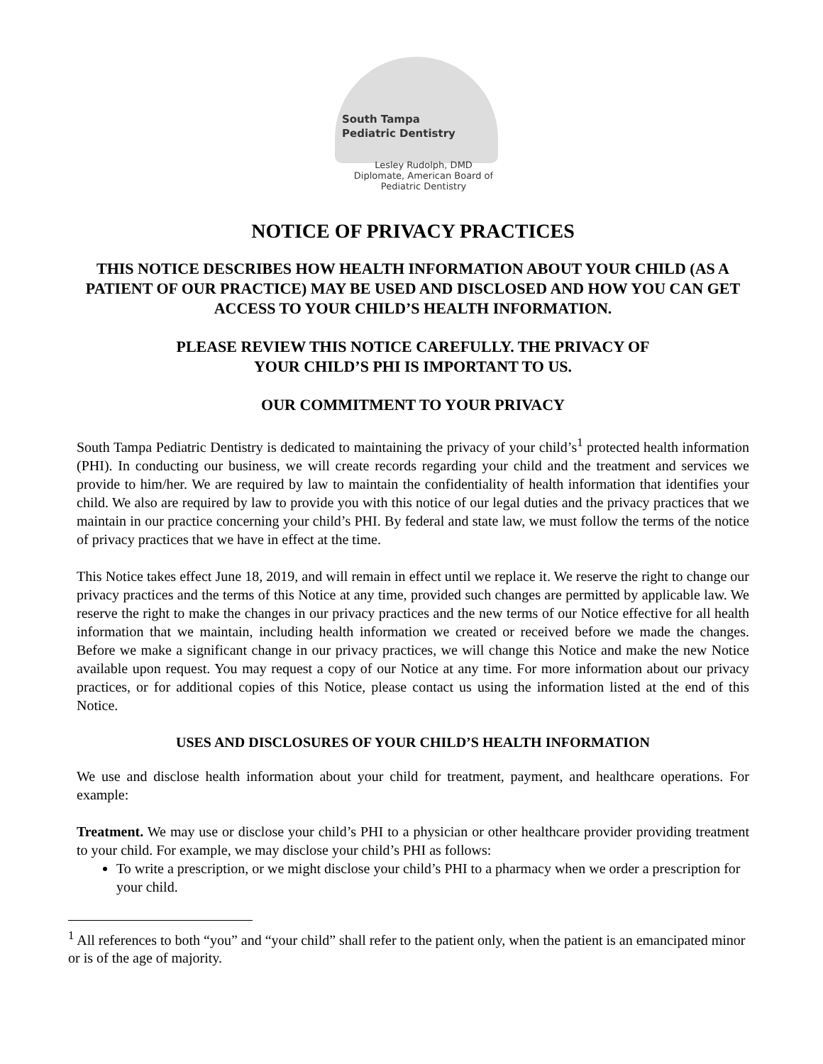South Tampa
Pediatric Dentistry
Lesley Rudolph, DMD
Diplomate, American Board of
Pediatric Dentistry
NOTICE OF PRIVACY PRACTICES
THIS NOTICE DESCRIBES HOW HEALTH INFORMATION ABOUT YOUR CHILD (AS A PATIENT OF OUR PRACTICE) MAY BE USED AND DISCLOSED AND HOW YOU CAN GET ACCESS TO YOUR CHILD’S HEALTH INFORMATION.
PLEASE REVIEW THIS NOTICE CAREFULLY. THE PRIVACY OF
YOUR CHILD’S PHI IS IMPORTANT TO US.
OUR COMMITMENT TO YOUR PRIVACY
South Tampa Pediatric Dentistry is dedicated to maintaining the privacy of your child’s<sup>1</sup> protected health information (PHI). In conducting our business, we will create records regarding your child and the treatment and services we provide to him/her. We are required by law to maintain the confidentiality of health information that identifies your child. We also are required by law to provide you with this notice of our legal duties and the privacy practices that we maintain in our practice concerning your child’s PHI. By federal and state law, we must follow the terms of the notice of privacy practices that we have in effect at the time.
This Notice takes effect June 18, 2019, and will remain in effect until we replace it. We reserve the right to change our privacy practices and the terms of this Notice at any time, provided such changes are permitted by applicable law. We reserve the right to make the changes in our privacy practices and the new terms of our Notice effective for all health information that we maintain, including health information we created or received before we made the changes. Before we make a significant change in our privacy practices, we will change this Notice and make the new Notice available upon request. You may request a copy of our Notice at any time. For more information about our privacy practices, or for additional copies of this Notice, please contact us using the information listed at the end of this Notice.
USES AND DISCLOSURES OF YOUR CHILD’S HEALTH INFORMATION
We use and disclose health information about your child for treatment, payment, and healthcare operations. For example:
Treatment. We may use or disclose your child’s PHI to a physician or other healthcare provider providing treatment to your child. For example, we may disclose your child’s PHI as follows:
To write a prescription, or we might disclose your child’s PHI to a pharmacy when we order a prescription for your child.
<sup>1</sup> All references to both “you” and “your child” shall refer to the patient only, when the patient is an emancipated minor or is of the age of majority.